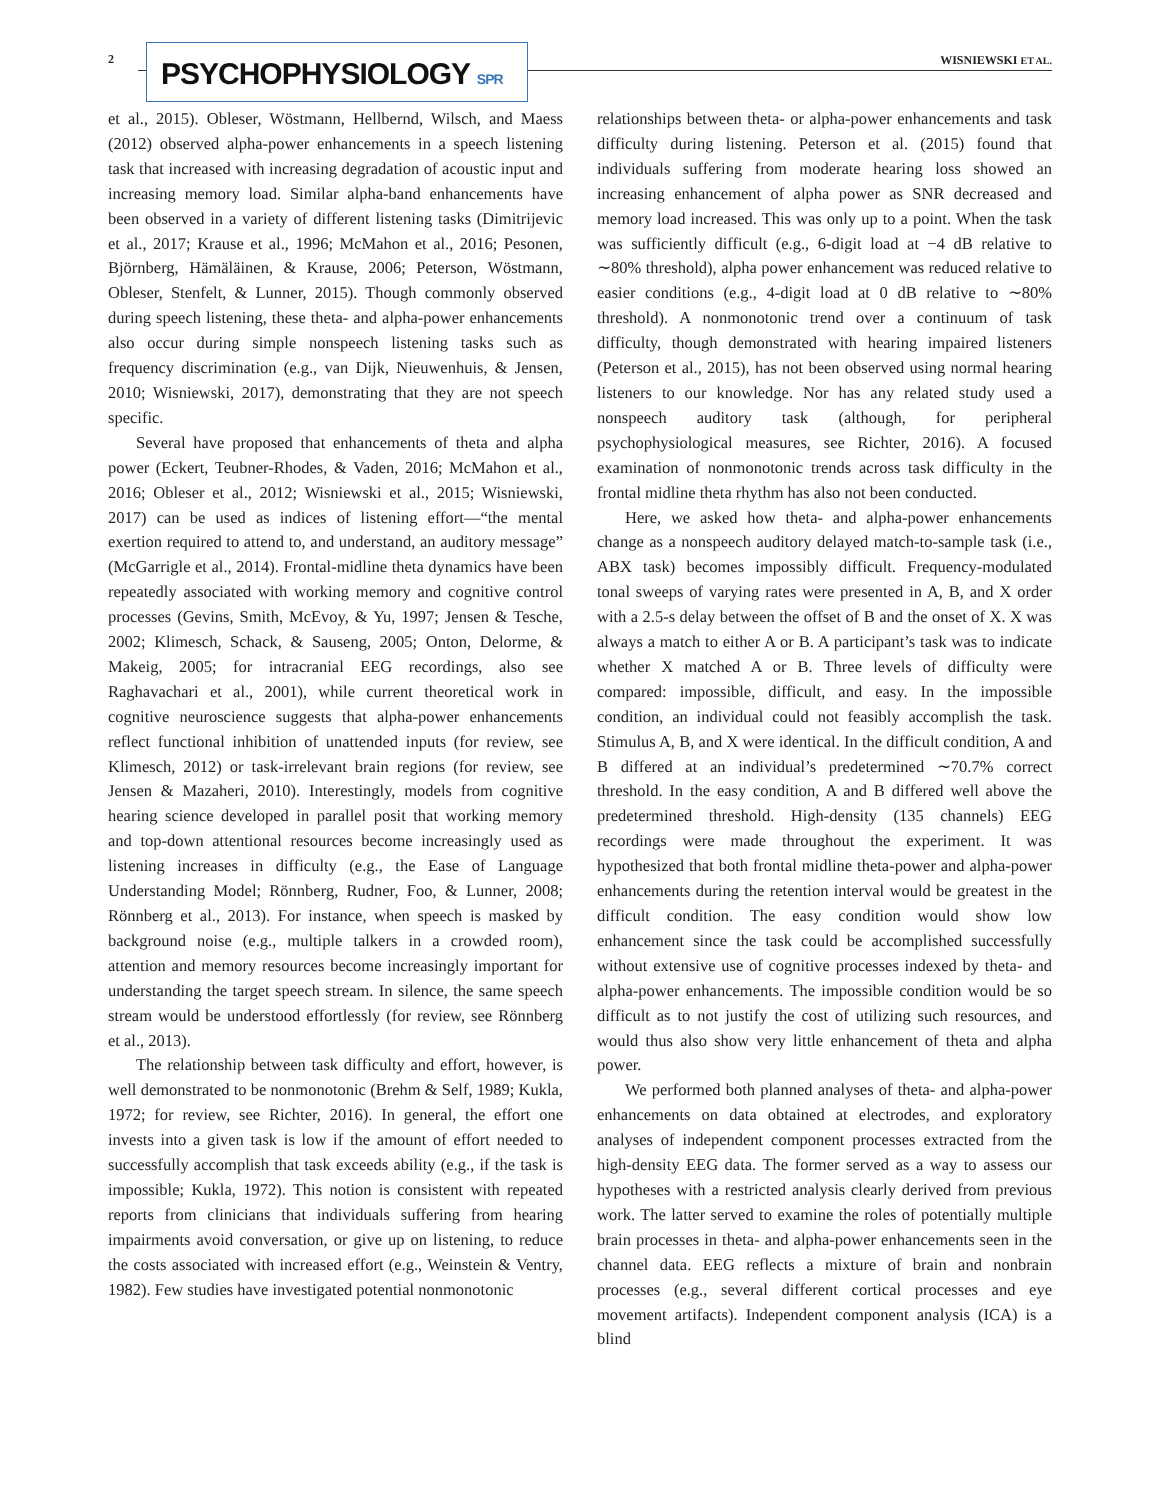2 PSYCHOPHYSIOLOGY SPR WISNIEWSKI ET AL.
et al., 2015). Obleser, Wöstmann, Hellbernd, Wilsch, and Maess (2012) observed alpha-power enhancements in a speech listening task that increased with increasing degradation of acoustic input and increasing memory load. Similar alpha-band enhancements have been observed in a variety of different listening tasks (Dimitrijevic et al., 2017; Krause et al., 1996; McMahon et al., 2016; Pesonen, Björnberg, Hämäläinen, & Krause, 2006; Peterson, Wöstmann, Obleser, Stenfelt, & Lunner, 2015). Though commonly observed during speech listening, these theta- and alpha-power enhancements also occur during simple nonspeech listening tasks such as frequency discrimination (e.g., van Dijk, Nieuwenhuis, & Jensen, 2010; Wisniewski, 2017), demonstrating that they are not speech specific.
Several have proposed that enhancements of theta and alpha power (Eckert, Teubner-Rhodes, & Vaden, 2016; McMahon et al., 2016; Obleser et al., 2012; Wisniewski et al., 2015; Wisniewski, 2017) can be used as indices of listening effort—“the mental exertion required to attend to, and understand, an auditory message” (McGarrigle et al., 2014). Frontal-midline theta dynamics have been repeatedly associated with working memory and cognitive control processes (Gevins, Smith, McEvoy, & Yu, 1997; Jensen & Tesche, 2002; Klimesch, Schack, & Sauseng, 2005; Onton, Delorme, & Makeig, 2005; for intracranial EEG recordings, also see Raghavachari et al., 2001), while current theoretical work in cognitive neuroscience suggests that alpha-power enhancements reflect functional inhibition of unattended inputs (for review, see Klimesch, 2012) or task-irrelevant brain regions (for review, see Jensen & Mazaheri, 2010). Interestingly, models from cognitive hearing science developed in parallel posit that working memory and top-down attentional resources become increasingly used as listening increases in difficulty (e.g., the Ease of Language Understanding Model; Rönnberg, Rudner, Foo, & Lunner, 2008; Rönnberg et al., 2013). For instance, when speech is masked by background noise (e.g., multiple talkers in a crowded room), attention and memory resources become increasingly important for understanding the target speech stream. In silence, the same speech stream would be understood effortlessly (for review, see Rönnberg et al., 2013).
The relationship between task difficulty and effort, however, is well demonstrated to be nonmonotonic (Brehm & Self, 1989; Kukla, 1972; for review, see Richter, 2016). In general, the effort one invests into a given task is low if the amount of effort needed to successfully accomplish that task exceeds ability (e.g., if the task is impossible; Kukla, 1972). This notion is consistent with repeated reports from clinicians that individuals suffering from hearing impairments avoid conversation, or give up on listening, to reduce the costs associated with increased effort (e.g., Weinstein & Ventry, 1982). Few studies have investigated potential nonmonotonic
relationships between theta- or alpha-power enhancements and task difficulty during listening. Peterson et al. (2015) found that individuals suffering from moderate hearing loss showed an increasing enhancement of alpha power as SNR decreased and memory load increased. This was only up to a point. When the task was sufficiently difficult (e.g., 6-digit load at −4 dB relative to ∼80% threshold), alpha power enhancement was reduced relative to easier conditions (e.g., 4-digit load at 0 dB relative to ∼80% threshold). A nonmonotonic trend over a continuum of task difficulty, though demonstrated with hearing impaired listeners (Peterson et al., 2015), has not been observed using normal hearing listeners to our knowledge. Nor has any related study used a nonspeech auditory task (although, for peripheral psychophysiological measures, see Richter, 2016). A focused examination of nonmonotonic trends across task difficulty in the frontal midline theta rhythm has also not been conducted.
Here, we asked how theta- and alpha-power enhancements change as a nonspeech auditory delayed match-to-sample task (i.e., ABX task) becomes impossibly difficult. Frequency-modulated tonal sweeps of varying rates were presented in A, B, and X order with a 2.5-s delay between the offset of B and the onset of X. X was always a match to either A or B. A participant’s task was to indicate whether X matched A or B. Three levels of difficulty were compared: impossible, difficult, and easy. In the impossible condition, an individual could not feasibly accomplish the task. Stimulus A, B, and X were identical. In the difficult condition, A and B differed at an individual’s predetermined ∼70.7% correct threshold. In the easy condition, A and B differed well above the predetermined threshold. High-density (135 channels) EEG recordings were made throughout the experiment. It was hypothesized that both frontal midline theta-power and alpha-power enhancements during the retention interval would be greatest in the difficult condition. The easy condition would show low enhancement since the task could be accomplished successfully without extensive use of cognitive processes indexed by theta- and alpha-power enhancements. The impossible condition would be so difficult as to not justify the cost of utilizing such resources, and would thus also show very little enhancement of theta and alpha power.
We performed both planned analyses of theta- and alpha-power enhancements on data obtained at electrodes, and exploratory analyses of independent component processes extracted from the high-density EEG data. The former served as a way to assess our hypotheses with a restricted analysis clearly derived from previous work. The latter served to examine the roles of potentially multiple brain processes in theta- and alpha-power enhancements seen in the channel data. EEG reflects a mixture of brain and nonbrain processes (e.g., several different cortical processes and eye movement artifacts). Independent component analysis (ICA) is a blind